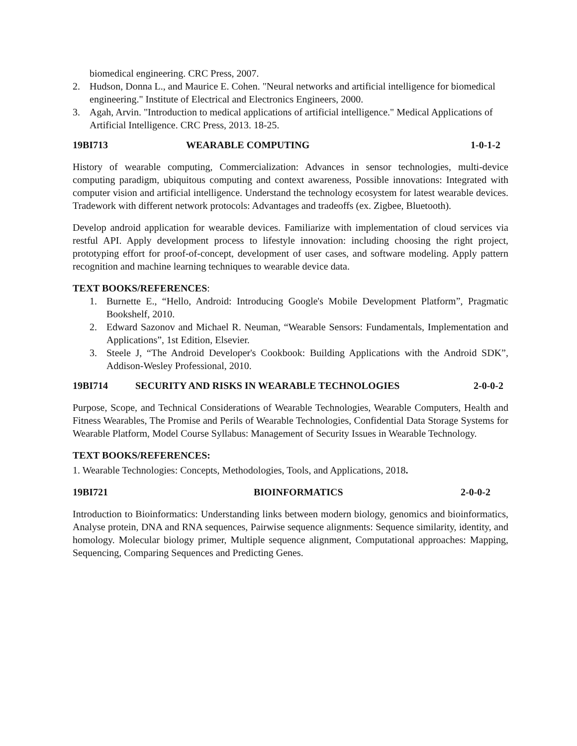biomedical engineering. CRC Press, 2007.
2. Hudson, Donna L., and Maurice E. Cohen. "Neural networks and artificial intelligence for biomedical engineering." Institute of Electrical and Electronics Engineers, 2000.
3. Agah, Arvin. "Introduction to medical applications of artificial intelligence." Medical Applications of Artificial Intelligence. CRC Press, 2013. 18-25.
19BI713 WEARABLE COMPUTING 1-0-1-2
History of wearable computing, Commercialization: Advances in sensor technologies, multi-device computing paradigm, ubiquitous computing and context awareness, Possible innovations: Integrated with computer vision and artificial intelligence. Understand the technology ecosystem for latest wearable devices. Tradework with different network protocols: Advantages and tradeoffs (ex. Zigbee, Bluetooth).
Develop android application for wearable devices. Familiarize with implementation of cloud services via restful API. Apply development process to lifestyle innovation: including choosing the right project, prototyping effort for proof-of-concept, development of user cases, and software modeling. Apply pattern recognition and machine learning techniques to wearable device data.
TEXT BOOKS/REFERENCES:
1. Burnette E., “Hello, Android: Introducing Google's Mobile Development Platform”, Pragmatic Bookshelf, 2010.
2. Edward Sazonov and Michael R. Neuman, “Wearable Sensors: Fundamentals, Implementation and Applications”, 1st Edition, Elsevier.
3. Steele J, “The Android Developer's Cookbook: Building Applications with the Android SDK”, Addison-Wesley Professional, 2010.
19BI714 SECURITY AND RISKS IN WEARABLE TECHNOLOGIES 2-0-0-2
Purpose, Scope, and Technical Considerations of Wearable Technologies, Wearable Computers, Health and Fitness Wearables, The Promise and Perils of Wearable Technologies, Confidential Data Storage Systems for Wearable Platform, Model Course Syllabus: Management of Security Issues in Wearable Technology.
TEXT BOOKS/REFERENCES:
1. Wearable Technologies: Concepts, Methodologies, Tools, and Applications, 2018.
19BI721 BIOINFORMATICS 2-0-0-2
Introduction to Bioinformatics: Understanding links between modern biology, genomics and bioinformatics, Analyse protein, DNA and RNA sequences, Pairwise sequence alignments: Sequence similarity, identity, and homology. Molecular biology primer, Multiple sequence alignment, Computational approaches: Mapping, Sequencing, Comparing Sequences and Predicting Genes.